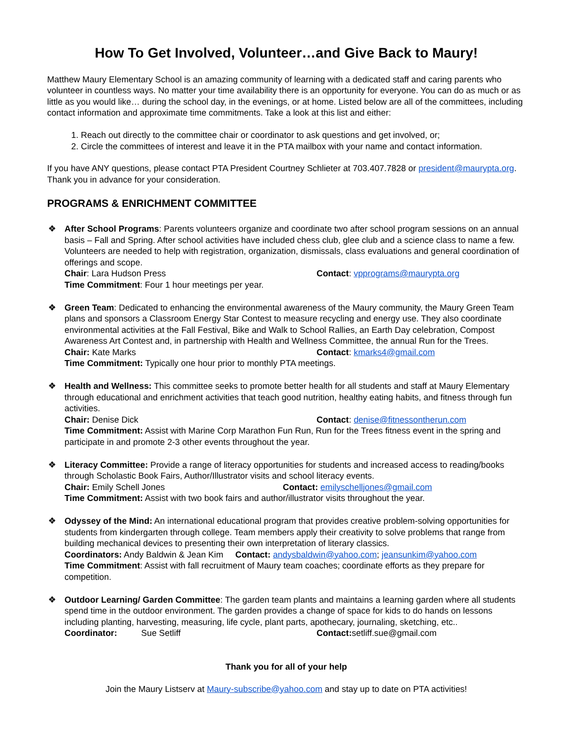How To Get Involved, Volunteer…and Give Back to Maury!
Matthew Maury Elementary School is an amazing community of learning with a dedicated staff and caring parents who volunteer in countless ways. No matter your time availability there is an opportunity for everyone. You can do as much or as little as you would like… during the school day, in the evenings, or at home. Listed below are all of the committees, including contact information and approximate time commitments. Take a look at this list and either:
1. Reach out directly to the committee chair or coordinator to ask questions and get involved, or;
2. Circle the committees of interest and leave it in the PTA mailbox with your name and contact information.
If you have ANY questions, please contact PTA President Courtney Schlieter at 703.407.7828 or president@maurypta.org. Thank you in advance for your consideration.
PROGRAMS & ENRICHMENT COMMITTEE
❖ After School Programs: Parents volunteers organize and coordinate two after school program sessions on an annual basis – Fall and Spring. After school activities have included chess club, glee club and a science class to name a few. Volunteers are needed to help with registration, organization, dismissals, class evaluations and general coordination of offerings and scope.
Chair: Lara Hudson Press Contact: vpprograms@maurypta.org
Time Commitment: Four 1 hour meetings per year.
❖ Green Team: Dedicated to enhancing the environmental awareness of the Maury community, the Maury Green Team plans and sponsors a Classroom Energy Star Contest to measure recycling and energy use. They also coordinate environmental activities at the Fall Festival, Bike and Walk to School Rallies, an Earth Day celebration, Compost Awareness Art Contest and, in partnership with Health and Wellness Committee, the annual Run for the Trees.
Chair: Kate Marks Contact: kmarks4@gmail.com
Time Commitment: Typically one hour prior to monthly PTA meetings.
❖ Health and Wellness: This committee seeks to promote better health for all students and staff at Maury Elementary through educational and enrichment activities that teach good nutrition, healthy eating habits, and fitness through fun activities.
Chair: Denise Dick Contact: denise@fitnessontherun.com
Time Commitment: Assist with Marine Corp Marathon Fun Run, Run for the Trees fitness event in the spring and participate in and promote 2-3 other events throughout the year.
❖ Literacy Committee: Provide a range of literacy opportunities for students and increased access to reading/books through Scholastic Book Fairs, Author/Illustrator visits and school literacy events.
Chair: Emily Schell Jones Contact: emilyschelljones@gmail.com
Time Commitment: Assist with two book fairs and author/illustrator visits throughout the year.
❖ Odyssey of the Mind: An international educational program that provides creative problem-solving opportunities for students from kindergarten through college. Team members apply their creativity to solve problems that range from building mechanical devices to presenting their own interpretation of literary classics.
Coordinators: Andy Baldwin & Jean Kim Contact: andysbaldwin@yahoo.com; jeansunkim@yahoo.com
Time Commitment: Assist with fall recruitment of Maury team coaches; coordinate efforts as they prepare for competition.
❖ Outdoor Learning/ Garden Committee: The garden team plants and maintains a learning garden where all students spend time in the outdoor environment. The garden provides a change of space for kids to do hands on lessons including planting, harvesting, measuring, life cycle, plant parts, apothecary, journaling, sketching, etc..
Coordinator: Sue Setliff Contact: setliff.sue@gmail.com
Thank you for all of your help
Join the Maury Listserv at Maury-subscribe@yahoo.com and stay up to date on PTA activities!